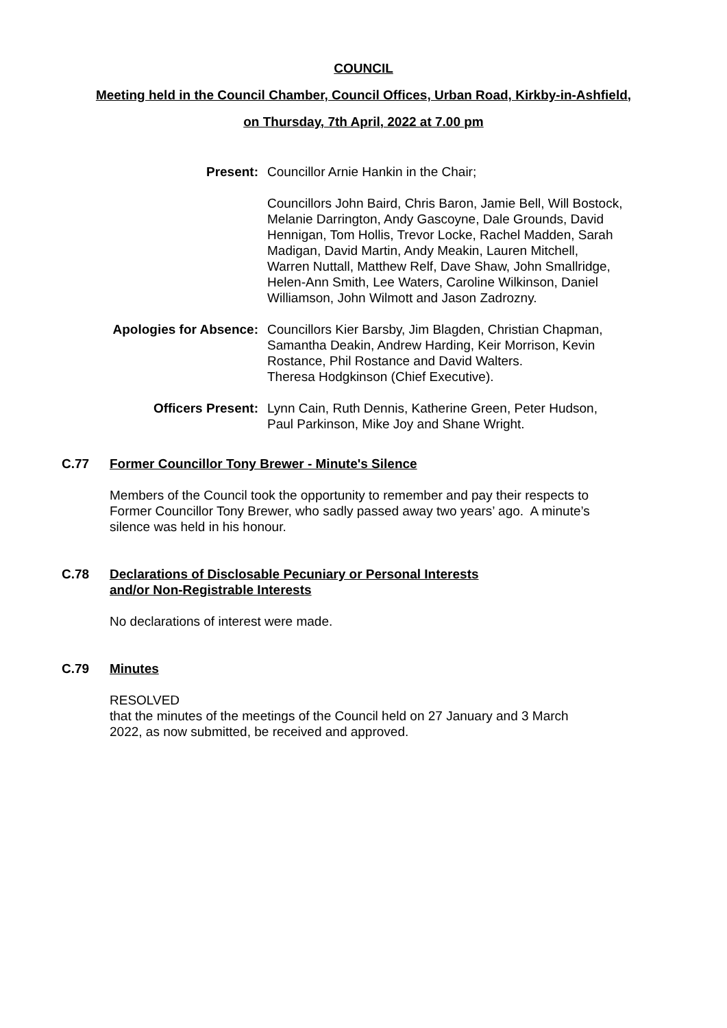COUNCIL
Meeting held in the Council Chamber, Council Offices, Urban Road, Kirkby-in-Ashfield,
on Thursday, 7th April, 2022 at 7.00 pm
Present: Councillor Arnie Hankin in the Chair;
Councillors John Baird, Chris Baron, Jamie Bell, Will Bostock, Melanie Darrington, Andy Gascoyne, Dale Grounds, David Hennigan, Tom Hollis, Trevor Locke, Rachel Madden, Sarah Madigan, David Martin, Andy Meakin, Lauren Mitchell, Warren Nuttall, Matthew Relf, Dave Shaw, John Smallridge, Helen-Ann Smith, Lee Waters, Caroline Wilkinson, Daniel Williamson, John Wilmott and Jason Zadrozny.
Apologies for Absence: Councillors Kier Barsby, Jim Blagden, Christian Chapman, Samantha Deakin, Andrew Harding, Keir Morrison, Kevin Rostance, Phil Rostance and David Walters.
Theresa Hodgkinson (Chief Executive).
Officers Present: Lynn Cain, Ruth Dennis, Katherine Green, Peter Hudson, Paul Parkinson, Mike Joy and Shane Wright.
C.77 Former Councillor Tony Brewer - Minute's Silence
Members of the Council took the opportunity to remember and pay their respects to Former Councillor Tony Brewer, who sadly passed away two years’ ago. A minute’s silence was held in his honour.
C.78 Declarations of Disclosable Pecuniary or Personal Interests
and/or Non-Registrable Interests
No declarations of interest were made.
C.79 Minutes
RESOLVED
that the minutes of the meetings of the Council held on 27 January and 3 March 2022, as now submitted, be received and approved.